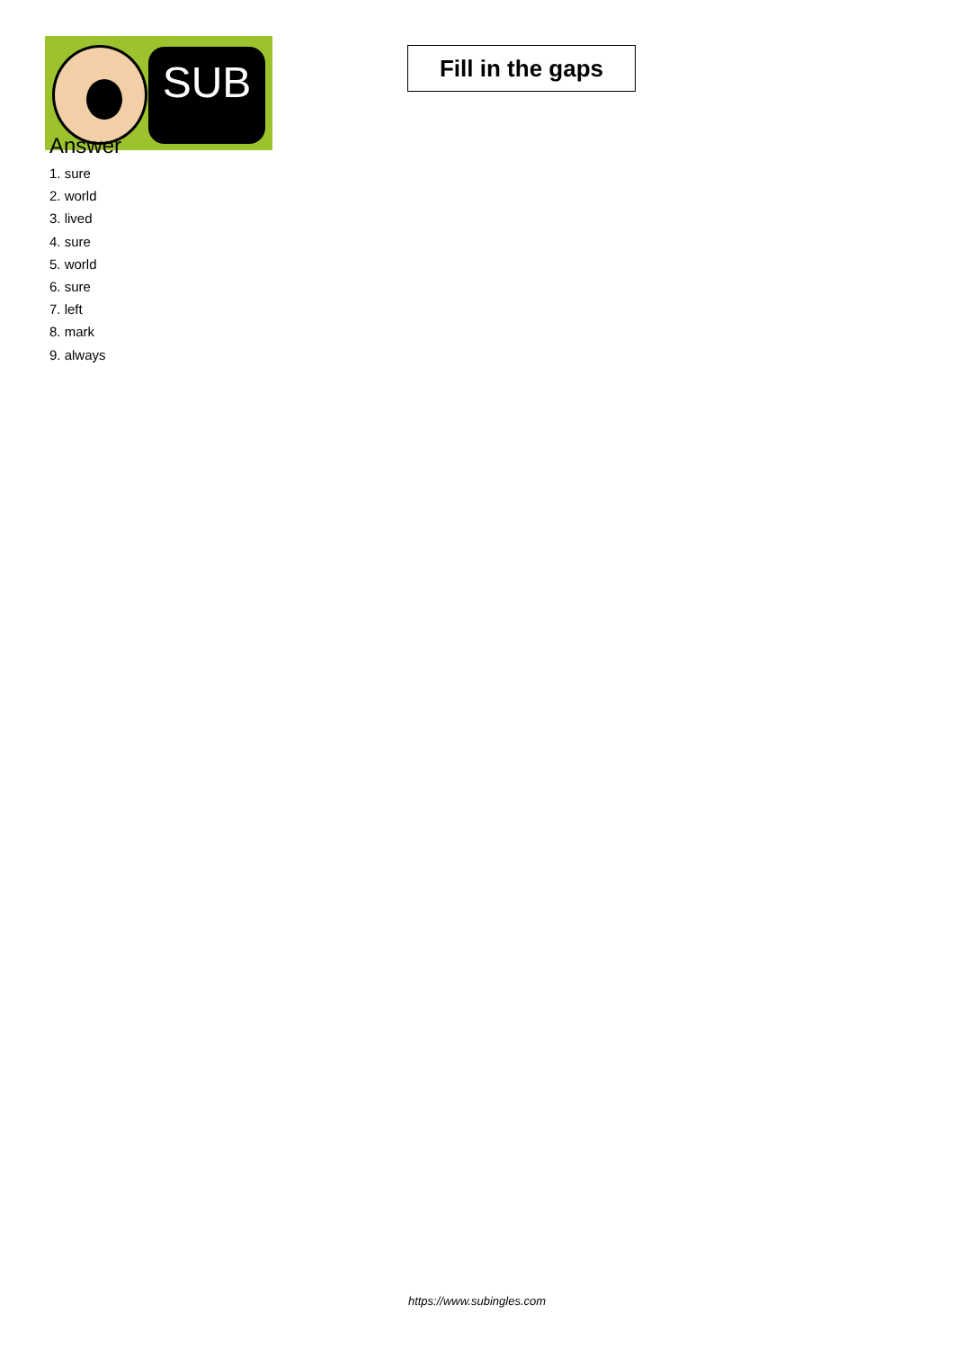SUB
Fill in the gaps
Answer
1. sure
2. world
3. lived
4. sure
5. world
6. sure
7. left
8. mark
9. always
https://www.subingles.com